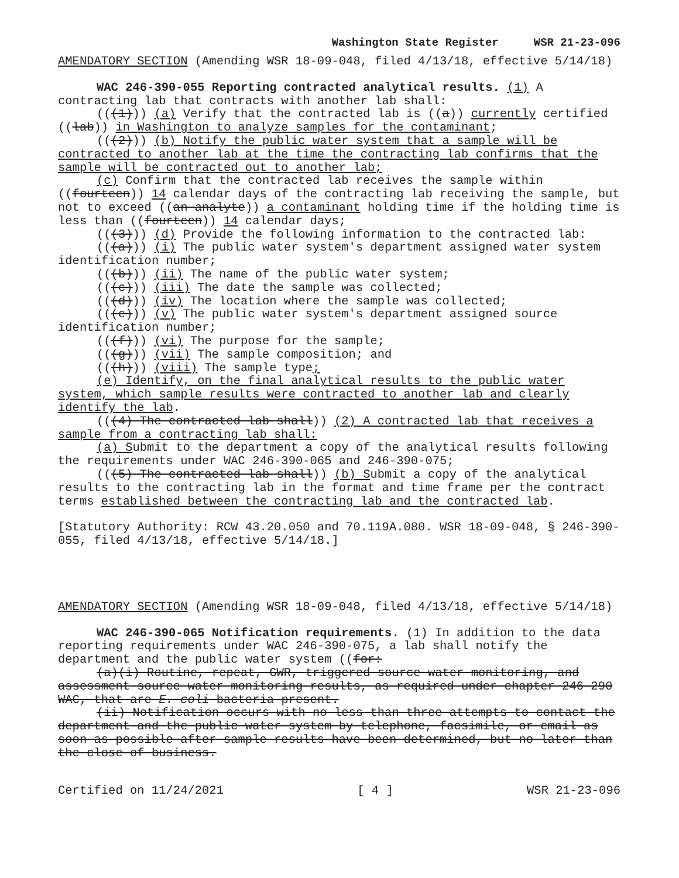Washington State Register WSR 21-23-096
AMENDATORY SECTION (Amending WSR 18-09-048, filed 4/13/18, effective 5/14/18)
WAC 246-390-055 Reporting contracted analytical results. (1) A contracting lab that contracts with another lab shall:
(((1))) (a) Verify that the contracted lab is ((a)) currently certified ((lab)) in Washington to analyze samples for the contaminant;
(((2))) (b) Notify the public water system that a sample will be contracted to another lab at the time the contracting lab confirms that the sample will be contracted out to another lab;
(c) Confirm that the contracted lab receives the sample within ((fourteen)) 14 calendar days of the contracting lab receiving the sample, but not to exceed ((an analyte)) a contaminant holding time if the holding time is less than ((fourteen)) 14 calendar days;
(((3))) (d) Provide the following information to the contracted lab:
(((a))) (i) The public water system's department assigned water system identification number;
(((b))) (ii) The name of the public water system;
(((c))) (iii) The date the sample was collected;
(((d))) (iv) The location where the sample was collected;
(((e))) (v) The public water system's department assigned source identification number;
(((f))) (vi) The purpose for the sample;
(((g))) (vii) The sample composition; and
(((h))) (viii) The sample type;
(e) Identify, on the final analytical results to the public water system, which sample results were contracted to another lab and clearly identify the lab.
(((4) The contracted lab shall)) (2) A contracted lab that receives a sample from a contracting lab shall:
(a) Submit to the department a copy of the analytical results following the requirements under WAC 246-390-065 and 246-390-075;
(((5) The contracted lab shall)) (b) Submit a copy of the analytical results to the contracting lab in the format and time frame per the contract terms established between the contracting lab and the contracted lab.
[Statutory Authority: RCW 43.20.050 and 70.119A.080. WSR 18-09-048, § 246-390-055, filed 4/13/18, effective 5/14/18.]
AMENDATORY SECTION (Amending WSR 18-09-048, filed 4/13/18, effective 5/14/18)
WAC 246-390-065 Notification requirements. (1) In addition to the data reporting requirements under WAC 246-390-075, a lab shall notify the department and the public water system ((for:
(a)(i) Routine, repeat, GWR, triggered source water monitoring, and assessment source water monitoring results, as required under chapter 246-290 WAC, that are E. coli bacteria present.
(ii) Notification occurs with no less than three attempts to contact the department and the public water system by telephone, facsimile, or email as soon as possible after sample results have been determined, but no later than the close of business.
Certified on 11/24/2021 [ 4 ] WSR 21-23-096